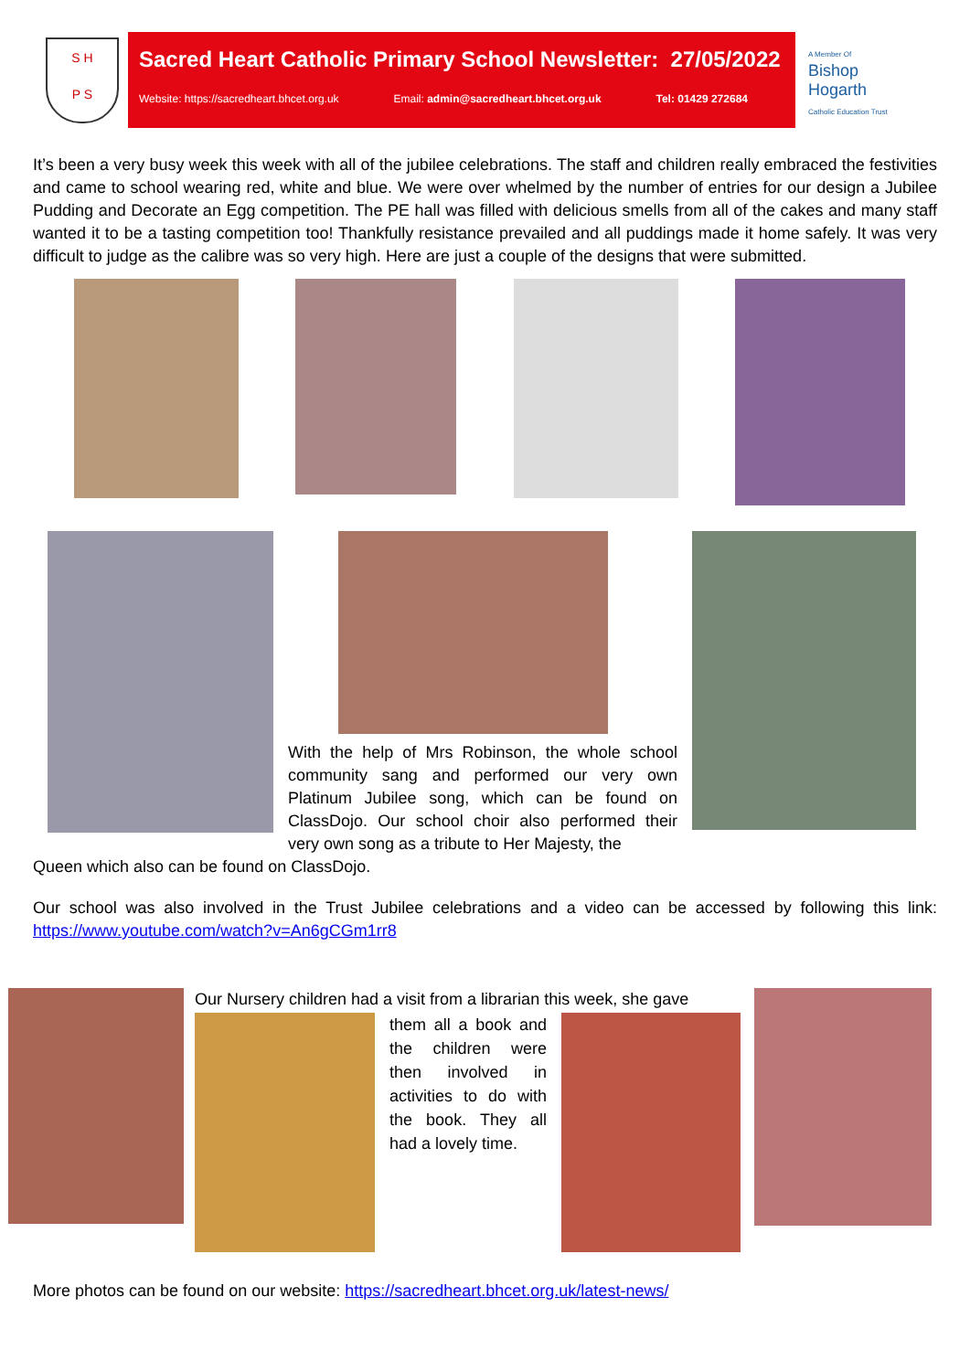S H
P S
Sacred Heart Catholic Primary School Newsletter: 27/05/2022
Website: https://sacredheart.bhcet.org.uk Email: admin@sacredheart.bhcet.org.uk Tel: 01429 272684
A Member Of
Bishop Hogarth
Catholic Education Trust
It’s been a very busy week this week with all of the jubilee celebrations. The staff and children really embraced the festivities and came to school wearing red, white and blue. We were over whelmed by the number of entries for our design a Jubilee Pudding and Decorate an Egg competition. The PE hall was filled with delicious smells from all of the cakes and many staff wanted it to be a tasting competition too! Thankfully resistance prevailed and all puddings made it home safely. It was very difficult to judge as the calibre was so very high. Here are just a couple of the designs that were submitted.
With the help of Mrs Robinson, the whole school community sang and performed our very own Platinum Jubilee song, which can be found on ClassDojo. Our school choir also performed their very own song as a tribute to Her Majesty, the
Queen which also can be found on ClassDojo.
Our school was also involved in the Trust Jubilee celebrations and a video can be accessed by following this link: https://www.youtube.com/watch?v=An6gCGm1rr8
Our Nursery children had a visit from a librarian this week, she gave
them all a book and the children were then involved in activities to do with the book. They all had a lovely time.
More photos can be found on our website: https://sacredheart.bhcet.org.uk/latest-news/